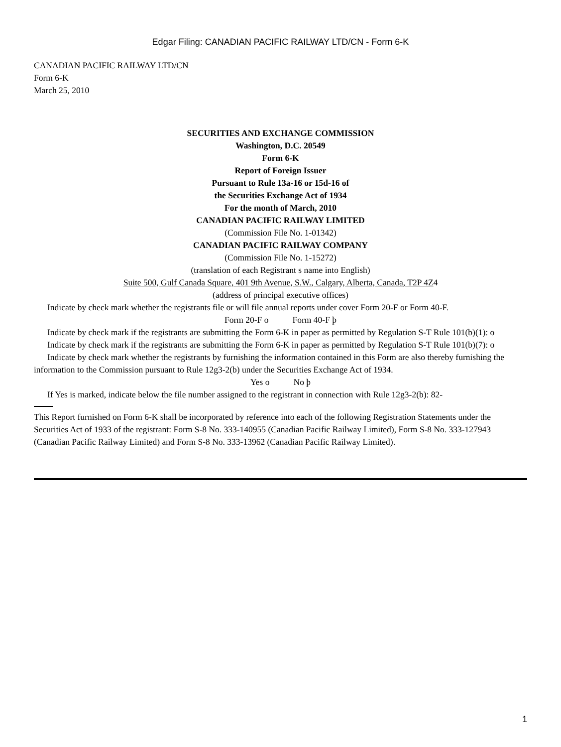Edgar Filing: CANADIAN PACIFIC RAILWAY LTD/CN - Form 6-K
CANADIAN PACIFIC RAILWAY LTD/CN
Form 6-K
March 25, 2010
SECURITIES AND EXCHANGE COMMISSION
Washington, D.C. 20549
Form 6-K
Report of Foreign Issuer
Pursuant to Rule 13a-16 or 15d-16 of
the Securities Exchange Act of 1934
For the month of March, 2010
CANADIAN PACIFIC RAILWAY LIMITED
(Commission File No. 1-01342)
CANADIAN PACIFIC RAILWAY COMPANY
(Commission File No. 1-15272)
(translation of each Registrant s name into English)
Suite 500, Gulf Canada Square, 401 9th Avenue, S.W., Calgary, Alberta, Canada, T2P 4Z4
(address of principal executive offices)
Indicate by check mark whether the registrants file or will file annual reports under cover Form 20-F or Form 40-F.
Form 20-F o Form 40-F þ
Indicate by check mark if the registrants are submitting the Form 6-K in paper as permitted by Regulation S-T Rule 101(b)(1): o
Indicate by check mark if the registrants are submitting the Form 6-K in paper as permitted by Regulation S-T Rule 101(b)(7): o
Indicate by check mark whether the registrants by furnishing the information contained in this Form are also thereby furnishing the information to the Commission pursuant to Rule 12g3-2(b) under the Securities Exchange Act of 1934.
Yes o No þ
If Yes is marked, indicate below the file number assigned to the registrant in connection with Rule 12g3-2(b): 82-
This Report furnished on Form 6-K shall be incorporated by reference into each of the following Registration Statements under the Securities Act of 1933 of the registrant: Form S-8 No. 333-140955 (Canadian Pacific Railway Limited), Form S-8 No. 333-127943 (Canadian Pacific Railway Limited) and Form S-8 No. 333-13962 (Canadian Pacific Railway Limited).
1